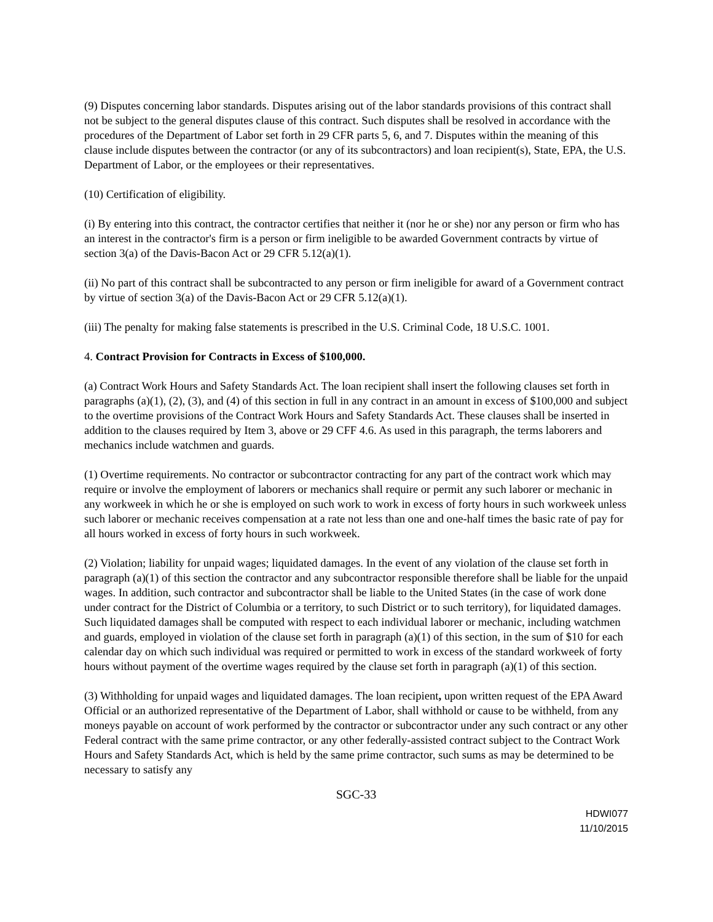(9) Disputes concerning labor standards. Disputes arising out of the labor standards provisions of this contract shall not be subject to the general disputes clause of this contract. Such disputes shall be resolved in accordance with the procedures of the Department of Labor set forth in 29 CFR parts 5, 6, and 7. Disputes within the meaning of this clause include disputes between the contractor (or any of its subcontractors) and loan recipient(s), State, EPA, the U.S. Department of Labor, or the employees or their representatives.
(10) Certification of eligibility.
(i) By entering into this contract, the contractor certifies that neither it (nor he or she) nor any person or firm who has an interest in the contractor's firm is a person or firm ineligible to be awarded Government contracts by virtue of section 3(a) of the Davis-Bacon Act or 29 CFR 5.12(a)(1).
(ii) No part of this contract shall be subcontracted to any person or firm ineligible for award of a Government contract by virtue of section 3(a) of the Davis-Bacon Act or 29 CFR 5.12(a)(1).
(iii) The penalty for making false statements is prescribed in the U.S. Criminal Code, 18 U.S.C. 1001.
4. Contract Provision for Contracts in Excess of $100,000.
(a) Contract Work Hours and Safety Standards Act. The loan recipient shall insert the following clauses set forth in paragraphs (a)(1), (2), (3), and (4) of this section in full in any contract in an amount in excess of $100,000 and subject to the overtime provisions of the Contract Work Hours and Safety Standards Act. These clauses shall be inserted in addition to the clauses required by Item 3, above or 29 CFF 4.6. As used in this paragraph, the terms laborers and mechanics include watchmen and guards.
(1) Overtime requirements. No contractor or subcontractor contracting for any part of the contract work which may require or involve the employment of laborers or mechanics shall require or permit any such laborer or mechanic in any workweek in which he or she is employed on such work to work in excess of forty hours in such workweek unless such laborer or mechanic receives compensation at a rate not less than one and one-half times the basic rate of pay for all hours worked in excess of forty hours in such workweek.
(2) Violation; liability for unpaid wages; liquidated damages. In the event of any violation of the clause set forth in paragraph (a)(1) of this section the contractor and any subcontractor responsible therefore shall be liable for the unpaid wages. In addition, such contractor and subcontractor shall be liable to the United States (in the case of work done under contract for the District of Columbia or a territory, to such District or to such territory), for liquidated damages. Such liquidated damages shall be computed with respect to each individual laborer or mechanic, including watchmen and guards, employed in violation of the clause set forth in paragraph (a)(1) of this section, in the sum of $10 for each calendar day on which such individual was required or permitted to work in excess of the standard workweek of forty hours without payment of the overtime wages required by the clause set forth in paragraph (a)(1) of this section.
(3) Withholding for unpaid wages and liquidated damages. The loan recipient, upon written request of the EPA Award Official or an authorized representative of the Department of Labor, shall withhold or cause to be withheld, from any moneys payable on account of work performed by the contractor or subcontractor under any such contract or any other Federal contract with the same prime contractor, or any other federally-assisted contract subject to the Contract Work Hours and Safety Standards Act, which is held by the same prime contractor, such sums as may be determined to be necessary to satisfy any
SGC-33
HDWI077
11/10/2015